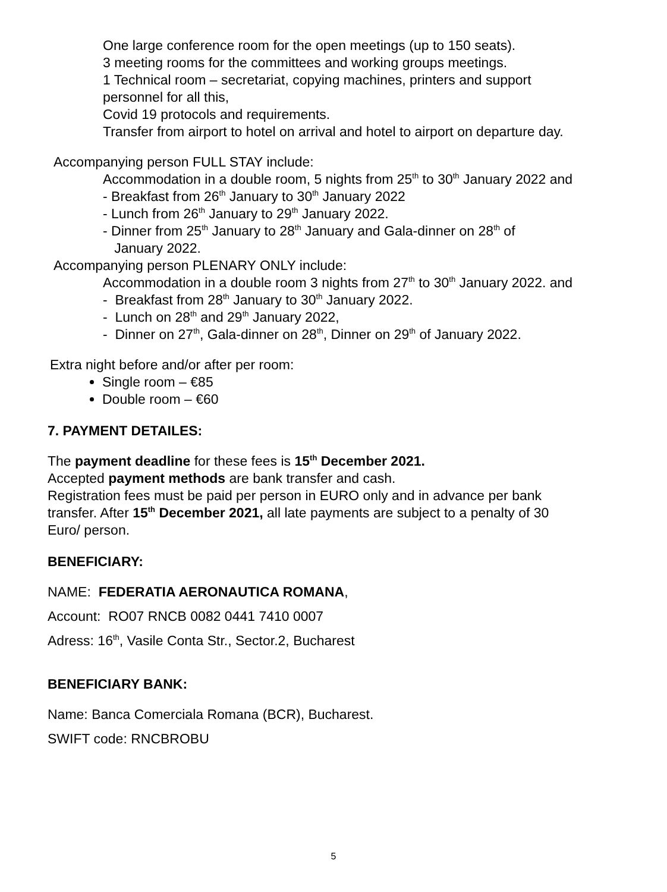One large conference room for the open meetings (up to 150 seats).
3 meeting rooms for the committees and working groups meetings.
1 Technical room – secretariat, copying machines, printers and support personnel for all this,
Covid 19 protocols and requirements.
Transfer from airport to hotel on arrival and hotel to airport on departure day.
Accompanying person FULL STAY include:
Accommodation in a double room, 5 nights from 25<sup>th</sup> to 30<sup>th</sup> January 2022 and
- Breakfast from 26<sup>th</sup> January to 30<sup>th</sup> January 2022
- Lunch from 26<sup>th</sup> January to 29<sup>th</sup> January 2022.
- Dinner from 25<sup>th</sup> January to 28<sup>th</sup> January and Gala-dinner on 28<sup>th</sup> of
January 2022.
Accompanying person PLENARY ONLY include:
Accommodation in a double room 3 nights from 27<sup>th</sup> to 30<sup>th</sup> January 2022. and
- Breakfast from 28<sup>th</sup> January to 30<sup>th</sup> January 2022.
- Lunch on 28<sup>th</sup> and 29<sup>th</sup> January 2022,
- Dinner on 27<sup>th</sup>, Gala-dinner on 28<sup>th</sup>, Dinner on 29<sup>th</sup> of January 2022.
Extra night before and/or after per room:
Single room – €85
Double room – €60
7. PAYMENT DETAILES:
The payment deadline for these fees is 15<sup>th</sup> December 2021.
Accepted payment methods are bank transfer and cash.
Registration fees must be paid per person in EURO only and in advance per bank transfer. After 15<sup>th</sup> December 2021, all late payments are subject to a penalty of 30 Euro/ person.
BENEFICIARY:
NAME: FEDERATIA AERONAUTICA ROMANA,
Account: RO07 RNCB 0082 0441 7410 0007
Adress: 16<sup>th</sup>, Vasile Conta Str., Sector.2, Bucharest
BENEFICIARY BANK:
Name: Banca Comerciala Romana (BCR), Bucharest.
SWIFT code: RNCBROBU
5